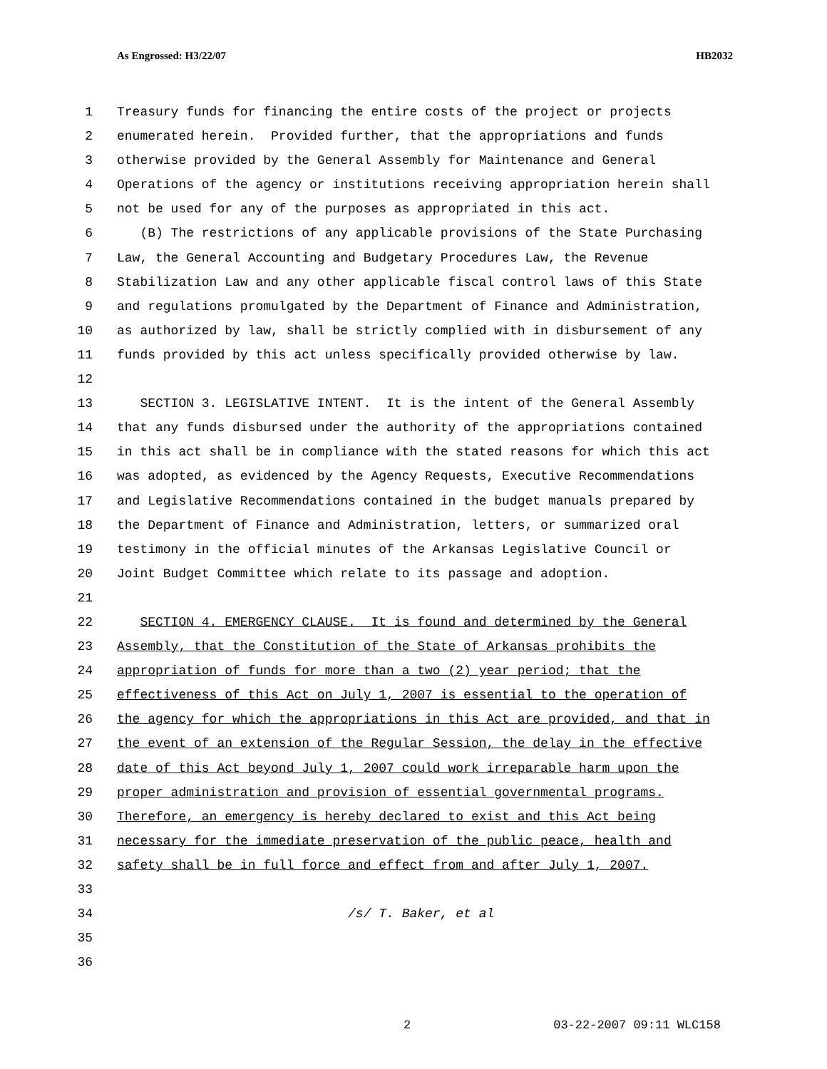As Engrossed: H3/22/07 HB2032
1 Treasury funds for financing the entire costs of the project or projects
2 enumerated herein. Provided further, that the appropriations and funds
3 otherwise provided by the General Assembly for Maintenance and General
4 Operations of the agency or institutions receiving appropriation herein shall
5 not be used for any of the purposes as appropriated in this act.
6 (B) The restrictions of any applicable provisions of the State Purchasing
7 Law, the General Accounting and Budgetary Procedures Law, the Revenue
8 Stabilization Law and any other applicable fiscal control laws of this State
9 and regulations promulgated by the Department of Finance and Administration,
10 as authorized by law, shall be strictly complied with in disbursement of any
11 funds provided by this act unless specifically provided otherwise by law.
12
13 SECTION 3. LEGISLATIVE INTENT. It is the intent of the General Assembly
14 that any funds disbursed under the authority of the appropriations contained
15 in this act shall be in compliance with the stated reasons for which this act
16 was adopted, as evidenced by the Agency Requests, Executive Recommendations
17 and Legislative Recommendations contained in the budget manuals prepared by
18 the Department of Finance and Administration, letters, or summarized oral
19 testimony in the official minutes of the Arkansas Legislative Council or
20 Joint Budget Committee which relate to its passage and adoption.
21
22 SECTION 4. EMERGENCY CLAUSE. It is found and determined by the General
23 Assembly, that the Constitution of the State of Arkansas prohibits the
24 appropriation of funds for more than a two (2) year period; that the
25 effectiveness of this Act on July 1, 2007 is essential to the operation of
26 the agency for which the appropriations in this Act are provided, and that in
27 the event of an extension of the Regular Session, the delay in the effective
28 date of this Act beyond July 1, 2007 could work irreparable harm upon the
29 proper administration and provision of essential governmental programs.
30 Therefore, an emergency is hereby declared to exist and this Act being
31 necessary for the immediate preservation of the public peace, health and
32 safety shall be in full force and effect from and after July 1, 2007.
33
34 /s/ T. Baker, et al
35
36
2 03-22-2007 09:11 WLC158